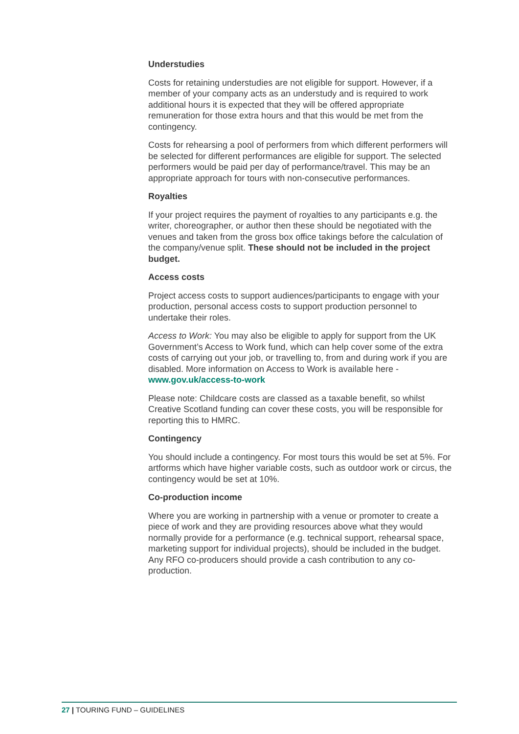Understudies
Costs for retaining understudies are not eligible for support. However, if a member of your company acts as an understudy and is required to work additional hours it is expected that they will be offered appropriate remuneration for those extra hours and that this would be met from the contingency.
Costs for rehearsing a pool of performers from which different performers will be selected for different performances are eligible for support. The selected performers would be paid per day of performance/travel. This may be an appropriate approach for tours with non-consecutive performances.
Royalties
If your project requires the payment of royalties to any participants e.g. the writer, choreographer, or author then these should be negotiated with the venues and taken from the gross box office takings before the calculation of the company/venue split. These should not be included in the project budget.
Access costs
Project access costs to support audiences/participants to engage with your production, personal access costs to support production personnel to undertake their roles.
Access to Work: You may also be eligible to apply for support from the UK Government’s Access to Work fund, which can help cover some of the extra costs of carrying out your job, or travelling to, from and during work if you are disabled. More information on Access to Work is available here - www.gov.uk/access-to-work
Please note: Childcare costs are classed as a taxable benefit, so whilst Creative Scotland funding can cover these costs, you will be responsible for reporting this to HMRC.
Contingency
You should include a contingency. For most tours this would be set at 5%. For artforms which have higher variable costs, such as outdoor work or circus, the contingency would be set at 10%.
Co-production income
Where you are working in partnership with a venue or promoter to create a piece of work and they are providing resources above what they would normally provide for a performance (e.g. technical support, rehearsal space, marketing support for individual projects), should be included in the budget. Any RFO co-producers should provide a cash contribution to any co-production.
27 | TOURING FUND – GUIDELINES